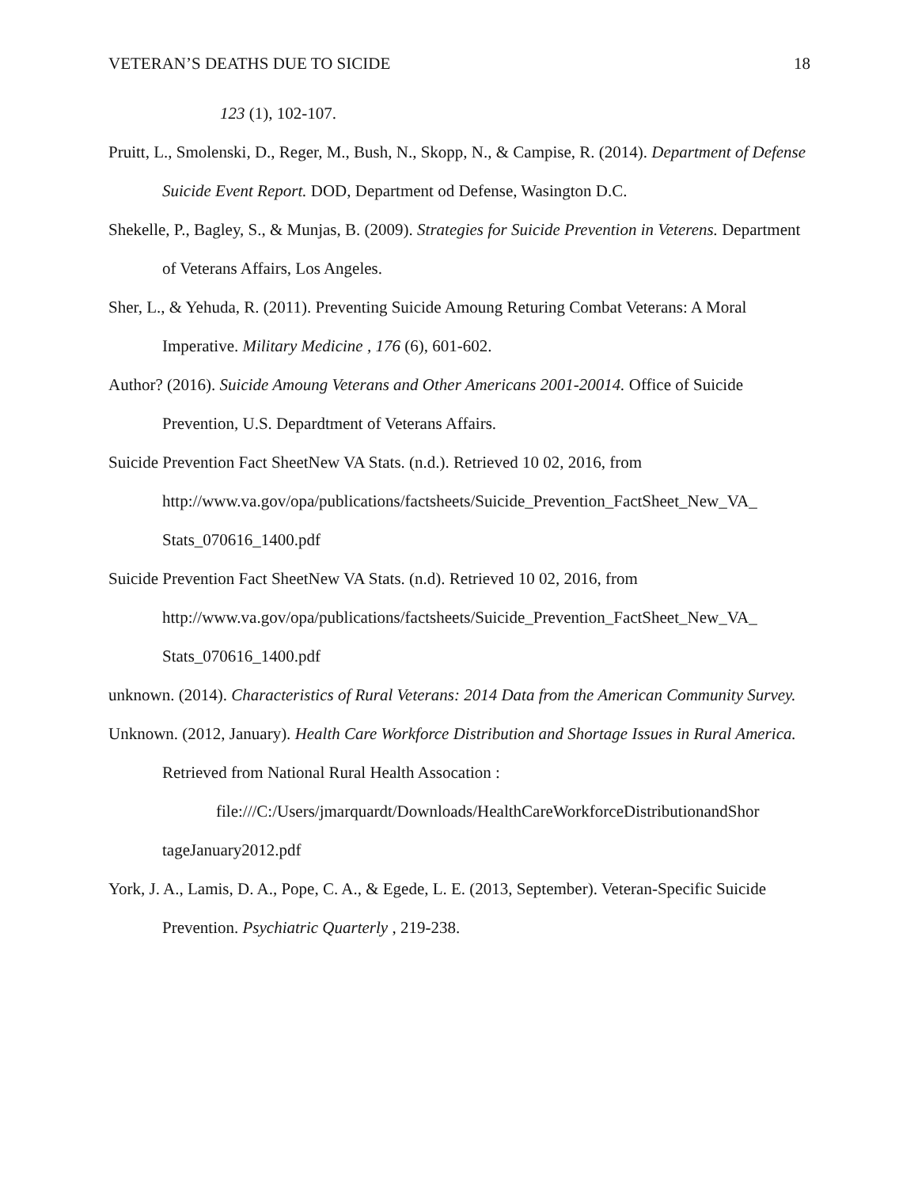VETERAN’S DEATHS DUE TO SICIDE 18
123 (1), 102-107.
Pruitt, L., Smolenski, D., Reger, M., Bush, N., Skopp, N., & Campise, R. (2014). Department of Defense Suicide Event Report. DOD, Department od Defense, Wasington D.C.
Shekelle, P., Bagley, S., & Munjas, B. (2009). Strategies for Suicide Prevention in Veterens. Department of Veterans Affairs, Los Angeles.
Sher, L., & Yehuda, R. (2011). Preventing Suicide Amoung Returing Combat Veterans: A Moral Imperative. Military Medicine , 176 (6), 601-602.
Author? (2016). Suicide Amoung Veterans and Other Americans 2001-20014. Office of Suicide Prevention, U.S. Depardtment of Veterans Affairs.
Suicide Prevention Fact SheetNew VA Stats. (n.d.). Retrieved 10 02, 2016, from http://www.va.gov/opa/publications/factsheets/Suicide_Prevention_FactSheet_New_VA_ Stats_070616_1400.pdf
Suicide Prevention Fact SheetNew VA Stats. (n.d). Retrieved 10 02, 2016, from http://www.va.gov/opa/publications/factsheets/Suicide_Prevention_FactSheet_New_VA_ Stats_070616_1400.pdf
unknown. (2014). Characteristics of Rural Veterans: 2014 Data from the American Community Survey.
Unknown. (2012, January). Health Care Workforce Distribution and Shortage Issues in Rural America. Retrieved from National Rural Health Assocation :
file:///C:/Users/jmarquardt/Downloads/HealthCareWorkforceDistributionandShor
tageJanuary2012.pdf
York, J. A., Lamis, D. A., Pope, C. A., & Egede, L. E. (2013, September). Veteran-Specific Suicide Prevention. Psychiatric Quarterly , 219-238.